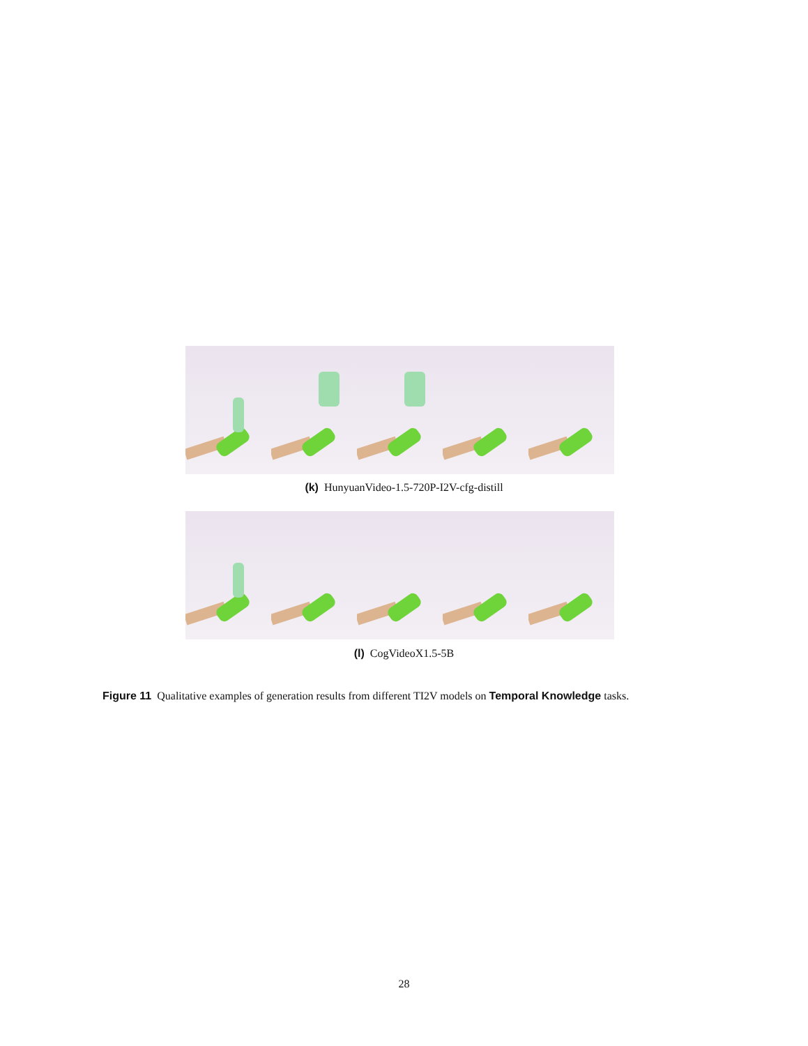(k) HunyuanVideo-1.5-720P-I2V-cfg-distill
(l) CogVideoX1.5-5B
Figure 11 Qualitative examples of generation results from different TI2V models on Temporal Knowledge tasks.
28